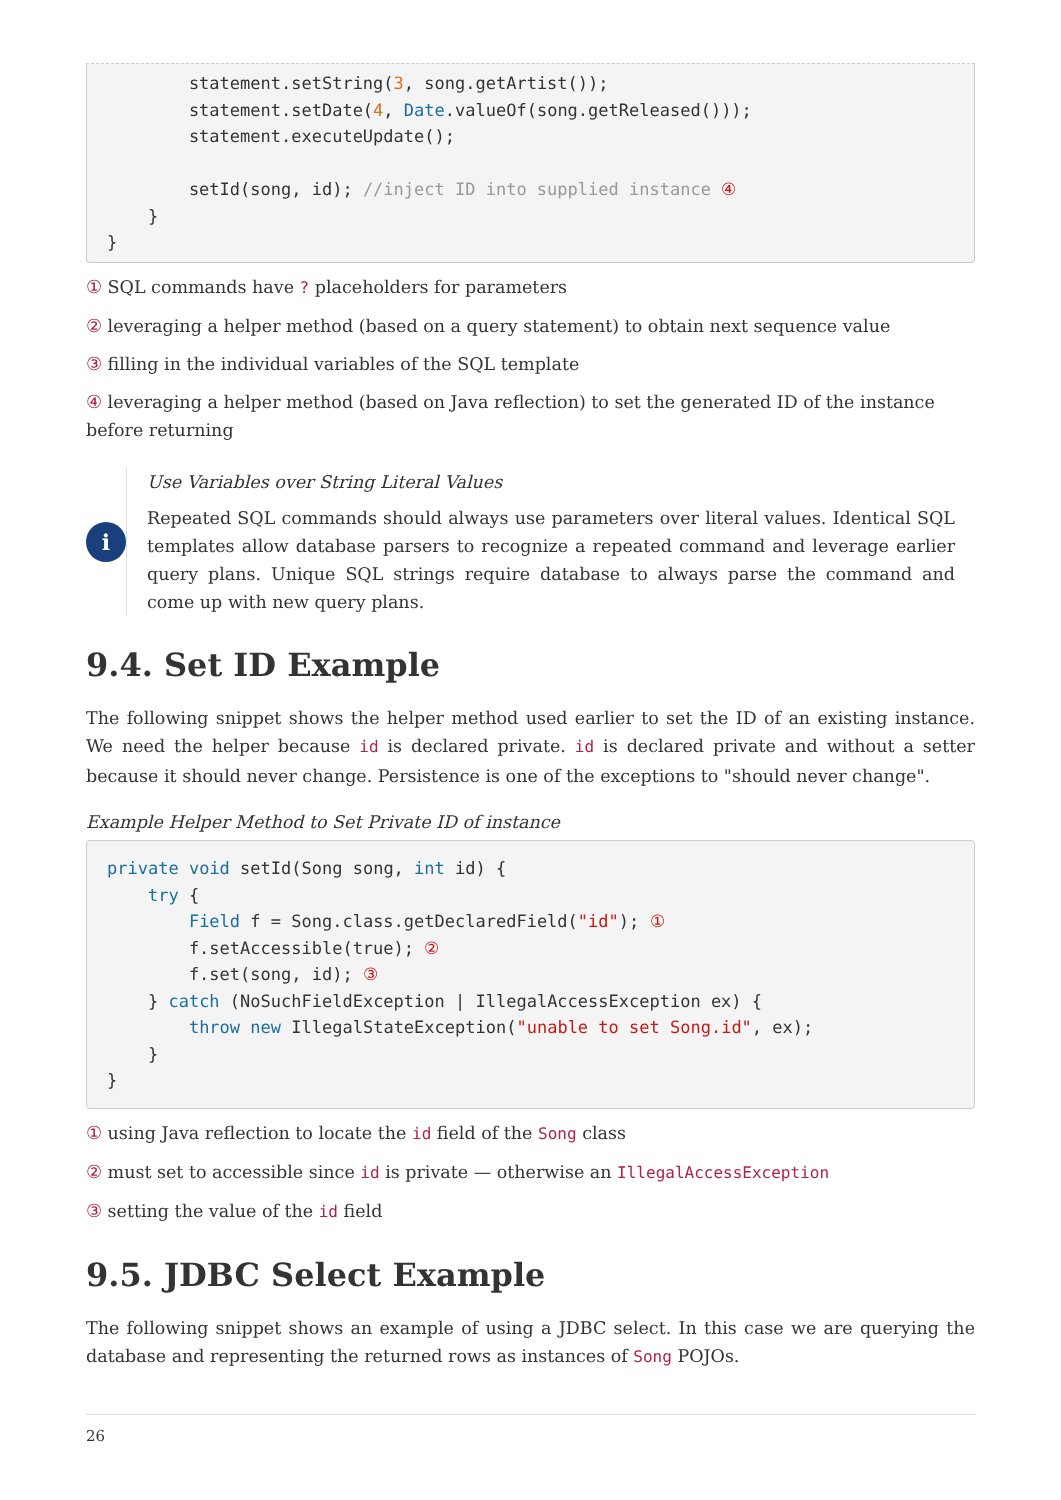statement.setString(3, song.getArtist());
        statement.setDate(4, Date.valueOf(song.getReleased()));
        statement.executeUpdate();

        setId(song, id); //inject ID into supplied instance ④
    }
}
① SQL commands have ? placeholders for parameters
② leveraging a helper method (based on a query statement) to obtain next sequence value
③ filling in the individual variables of the SQL template
④ leveraging a helper method (based on Java reflection) to set the generated ID of the instance before returning
i
Use Variables over String Literal Values
Repeated SQL commands should always use parameters over literal values. Identical SQL templates allow database parsers to recognize a repeated command and leverage earlier query plans. Unique SQL strings require database to always parse the command and come up with new query plans.
9.4. Set ID Example
The following snippet shows the helper method used earlier to set the ID of an existing instance. We need the helper because id is declared private. id is declared private and without a setter because it should never change. Persistence is one of the exceptions to "should never change".
Example Helper Method to Set Private ID of instance
private void setId(Song song, int id) {
    try {
        Field f = Song.class.getDeclaredField("id"); ①
        f.setAccessible(true); ②
        f.set(song, id); ③
    } catch (NoSuchFieldException | IllegalAccessException ex) {
        throw new IllegalStateException("unable to set Song.id", ex);
    }
}
① using Java reflection to locate the id field of the Song class
② must set to accessible since id is private — otherwise an IllegalAccessException
③ setting the value of the id field
9.5. JDBC Select Example
The following snippet shows an example of using a JDBC select. In this case we are querying the database and representing the returned rows as instances of Song POJOs.
26